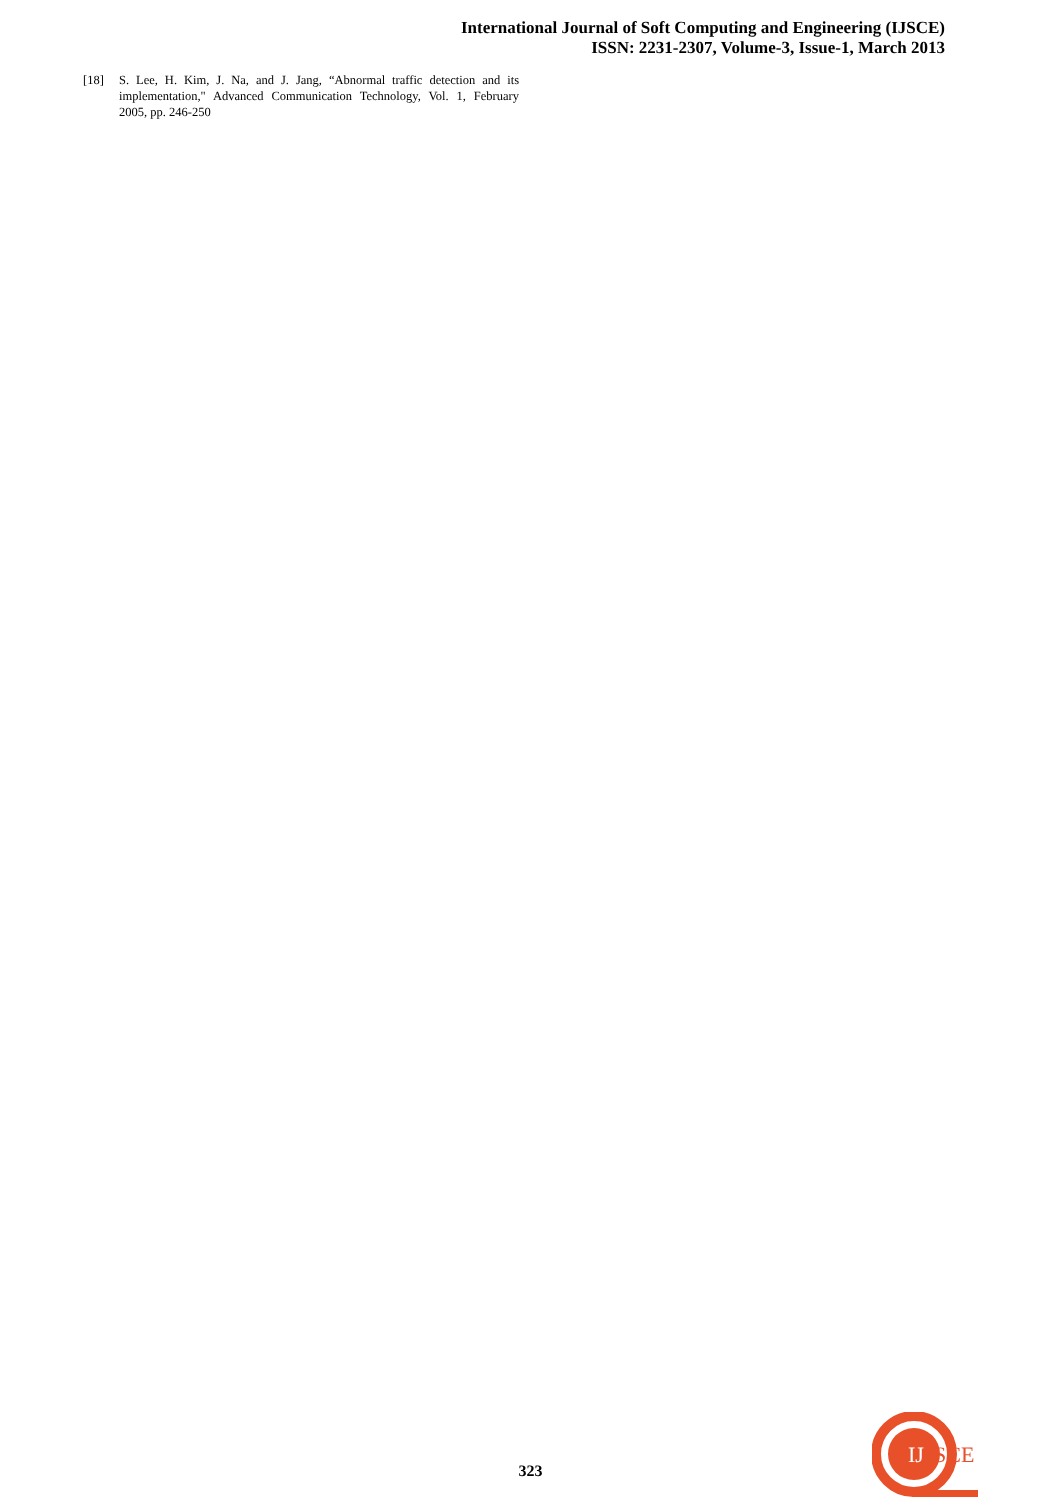International Journal of Soft Computing and Engineering (IJSCE)
ISSN: 2231-2307, Volume-3, Issue-1, March 2013
[18] S. Lee, H. Kim, J. Na, and J. Jang, “Abnormal traffic detection and its implementation," Advanced Communication Technology, Vol. 1, February 2005, pp. 246-250
323
IJ
SCE